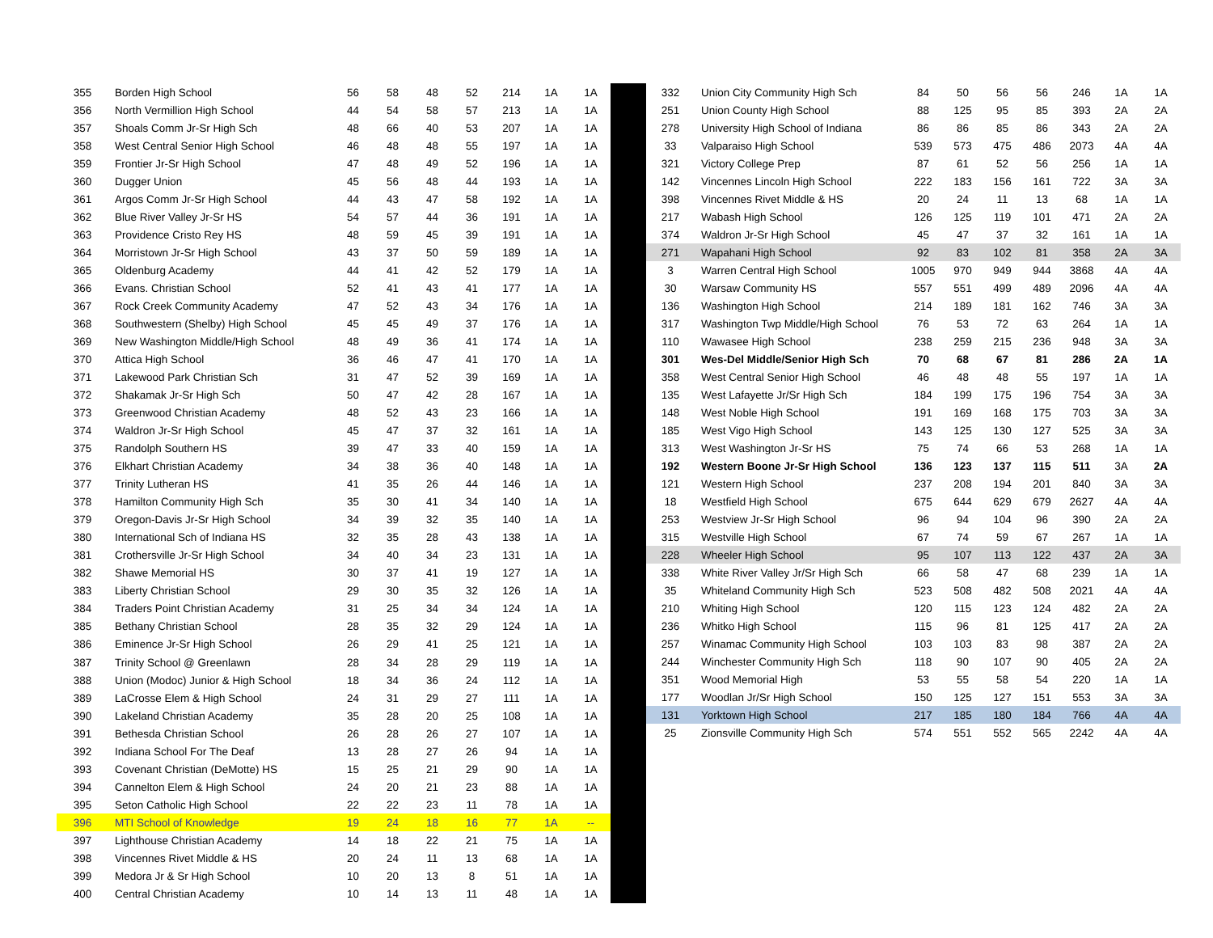| 355 | Borden High School | 56 | 58 | 48 | 52 | 214 | 1A | 1A |
| 356 | North Vermillion High School | 44 | 54 | 58 | 57 | 213 | 1A | 1A |
| 357 | Shoals Comm Jr-Sr High Sch | 48 | 66 | 40 | 53 | 207 | 1A | 1A |
| 358 | West Central Senior High School | 46 | 48 | 48 | 55 | 197 | 1A | 1A |
| 359 | Frontier Jr-Sr High School | 47 | 48 | 49 | 52 | 196 | 1A | 1A |
| 360 | Dugger Union | 45 | 56 | 48 | 44 | 193 | 1A | 1A |
| 361 | Argos Comm Jr-Sr High School | 44 | 43 | 47 | 58 | 192 | 1A | 1A |
| 362 | Blue River Valley Jr-Sr HS | 54 | 57 | 44 | 36 | 191 | 1A | 1A |
| 363 | Providence Cristo Rey HS | 48 | 59 | 45 | 39 | 191 | 1A | 1A |
| 364 | Morristown Jr-Sr High School | 43 | 37 | 50 | 59 | 189 | 1A | 1A |
| 365 | Oldenburg Academy | 44 | 41 | 42 | 52 | 179 | 1A | 1A |
| 366 | Evans. Christian School | 52 | 41 | 43 | 41 | 177 | 1A | 1A |
| 367 | Rock Creek Community Academy | 47 | 52 | 43 | 34 | 176 | 1A | 1A |
| 368 | Southwestern (Shelby) High School | 45 | 45 | 49 | 37 | 176 | 1A | 1A |
| 369 | New Washington Middle/High School | 48 | 49 | 36 | 41 | 174 | 1A | 1A |
| 370 | Attica High School | 36 | 46 | 47 | 41 | 170 | 1A | 1A |
| 371 | Lakewood Park Christian Sch | 31 | 47 | 52 | 39 | 169 | 1A | 1A |
| 372 | Shakamak Jr-Sr High Sch | 50 | 47 | 42 | 28 | 167 | 1A | 1A |
| 373 | Greenwood Christian Academy | 48 | 52 | 43 | 23 | 166 | 1A | 1A |
| 374 | Waldron Jr-Sr High School | 45 | 47 | 37 | 32 | 161 | 1A | 1A |
| 375 | Randolph Southern HS | 39 | 47 | 33 | 40 | 159 | 1A | 1A |
| 376 | Elkhart Christian Academy | 34 | 38 | 36 | 40 | 148 | 1A | 1A |
| 377 | Trinity Lutheran HS | 41 | 35 | 26 | 44 | 146 | 1A | 1A |
| 378 | Hamilton Community High Sch | 35 | 30 | 41 | 34 | 140 | 1A | 1A |
| 379 | Oregon-Davis Jr-Sr High School | 34 | 39 | 32 | 35 | 140 | 1A | 1A |
| 380 | International Sch of Indiana HS | 32 | 35 | 28 | 43 | 138 | 1A | 1A |
| 381 | Crothersville Jr-Sr High School | 34 | 40 | 34 | 23 | 131 | 1A | 1A |
| 382 | Shawe Memorial HS | 30 | 37 | 41 | 19 | 127 | 1A | 1A |
| 383 | Liberty Christian School | 29 | 30 | 35 | 32 | 126 | 1A | 1A |
| 384 | Traders Point Christian Academy | 31 | 25 | 34 | 34 | 124 | 1A | 1A |
| 385 | Bethany Christian School | 28 | 35 | 32 | 29 | 124 | 1A | 1A |
| 386 | Eminence Jr-Sr High School | 26 | 29 | 41 | 25 | 121 | 1A | 1A |
| 387 | Trinity School @ Greenlawn | 28 | 34 | 28 | 29 | 119 | 1A | 1A |
| 388 | Union (Modoc) Junior & High School | 18 | 34 | 36 | 24 | 112 | 1A | 1A |
| 389 | LaCrosse Elem & High School | 24 | 31 | 29 | 27 | 111 | 1A | 1A |
| 390 | Lakeland Christian Academy | 35 | 28 | 20 | 25 | 108 | 1A | 1A |
| 391 | Bethesda Christian School | 26 | 28 | 26 | 27 | 107 | 1A | 1A |
| 392 | Indiana School For The Deaf | 13 | 28 | 27 | 26 | 94 | 1A | 1A |
| 393 | Covenant Christian (DeMotte) HS | 15 | 25 | 21 | 29 | 90 | 1A | 1A |
| 394 | Cannelton Elem & High School | 24 | 20 | 21 | 23 | 88 | 1A | 1A |
| 395 | Seton Catholic High School | 22 | 22 | 23 | 11 | 78 | 1A | 1A |
| 396 | MTI School of Knowledge | 19 | 24 | 18 | 16 | 77 | 1A | -- |
| 397 | Lighthouse Christian Academy | 14 | 18 | 22 | 21 | 75 | 1A | 1A |
| 398 | Vincennes Rivet Middle & HS | 20 | 24 | 11 | 13 | 68 | 1A | 1A |
| 399 | Medora Jr & Sr High School | 10 | 20 | 13 | 8 | 51 | 1A | 1A |
| 400 | Central Christian Academy | 10 | 14 | 13 | 11 | 48 | 1A | 1A |
| 332 | Union City Community High Sch | 84 | 50 | 56 | 56 | 246 | 1A | 1A |
| 251 | Union County High School | 88 | 125 | 95 | 85 | 393 | 2A | 2A |
| 278 | University High School of Indiana | 86 | 86 | 85 | 86 | 343 | 2A | 2A |
| 33 | Valparaiso High School | 539 | 573 | 475 | 486 | 2073 | 4A | 4A |
| 321 | Victory College Prep | 87 | 61 | 52 | 56 | 256 | 1A | 1A |
| 142 | Vincennes Lincoln High School | 222 | 183 | 156 | 161 | 722 | 3A | 3A |
| 398 | Vincennes Rivet Middle & HS | 20 | 24 | 11 | 13 | 68 | 1A | 1A |
| 217 | Wabash High School | 126 | 125 | 119 | 101 | 471 | 2A | 2A |
| 374 | Waldron Jr-Sr High School | 45 | 47 | 37 | 32 | 161 | 1A | 1A |
| 271 | Wapahani High School | 92 | 83 | 102 | 81 | 358 | 2A | 3A |
| 3 | Warren Central High School | 1005 | 970 | 949 | 944 | 3868 | 4A | 4A |
| 30 | Warsaw Community HS | 557 | 551 | 499 | 489 | 2096 | 4A | 4A |
| 136 | Washington High School | 214 | 189 | 181 | 162 | 746 | 3A | 3A |
| 317 | Washington Twp Middle/High School | 76 | 53 | 72 | 63 | 264 | 1A | 1A |
| 110 | Wawasee High School | 238 | 259 | 215 | 236 | 948 | 3A | 3A |
| 301 | Wes-Del Middle/Senior High Sch | 70 | 68 | 67 | 81 | 286 | 2A | 1A |
| 358 | West Central Senior High School | 46 | 48 | 48 | 55 | 197 | 1A | 1A |
| 135 | West Lafayette Jr/Sr High Sch | 184 | 199 | 175 | 196 | 754 | 3A | 3A |
| 148 | West Noble High School | 191 | 169 | 168 | 175 | 703 | 3A | 3A |
| 185 | West Vigo High School | 143 | 125 | 130 | 127 | 525 | 3A | 3A |
| 313 | West Washington Jr-Sr HS | 75 | 74 | 66 | 53 | 268 | 1A | 1A |
| 192 | Western Boone Jr-Sr High School | 136 | 123 | 137 | 115 | 511 | 3A | 2A |
| 121 | Western High School | 237 | 208 | 194 | 201 | 840 | 3A | 3A |
| 18 | Westfield High School | 675 | 644 | 629 | 679 | 2627 | 4A | 4A |
| 253 | Westview Jr-Sr High School | 96 | 94 | 104 | 96 | 390 | 2A | 2A |
| 315 | Westville High School | 67 | 74 | 59 | 67 | 267 | 1A | 1A |
| 228 | Wheeler High School | 95 | 107 | 113 | 122 | 437 | 2A | 3A |
| 338 | White River Valley Jr/Sr High Sch | 66 | 58 | 47 | 68 | 239 | 1A | 1A |
| 35 | Whiteland Community High Sch | 523 | 508 | 482 | 508 | 2021 | 4A | 4A |
| 210 | Whiting High School | 120 | 115 | 123 | 124 | 482 | 2A | 2A |
| 236 | Whitko High School | 115 | 96 | 81 | 125 | 417 | 2A | 2A |
| 257 | Winamac Community High School | 103 | 103 | 83 | 98 | 387 | 2A | 2A |
| 244 | Winchester Community High Sch | 118 | 90 | 107 | 90 | 405 | 2A | 2A |
| 351 | Wood Memorial High | 53 | 55 | 58 | 54 | 220 | 1A | 1A |
| 177 | Woodlan Jr/Sr High School | 150 | 125 | 127 | 151 | 553 | 3A | 3A |
| 131 | Yorktown High School | 217 | 185 | 180 | 184 | 766 | 4A | 4A |
| 25 | Zionsville Community High Sch | 574 | 551 | 552 | 565 | 2242 | 4A | 4A |